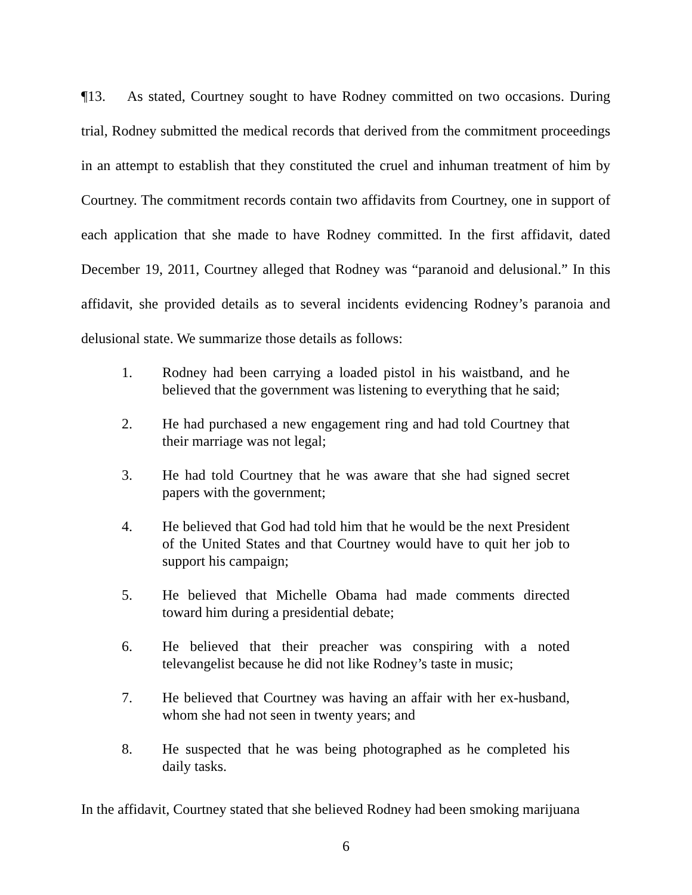¶13. As stated, Courtney sought to have Rodney committed on two occasions. During trial, Rodney submitted the medical records that derived from the commitment proceedings in an attempt to establish that they constituted the cruel and inhuman treatment of him by Courtney. The commitment records contain two affidavits from Courtney, one in support of each application that she made to have Rodney committed. In the first affidavit, dated December 19, 2011, Courtney alleged that Rodney was “paranoid and delusional.” In this affidavit, she provided details as to several incidents evidencing Rodney’s paranoia and delusional state. We summarize those details as follows:
1. Rodney had been carrying a loaded pistol in his waistband, and he believed that the government was listening to everything that he said;
2. He had purchased a new engagement ring and had told Courtney that their marriage was not legal;
3. He had told Courtney that he was aware that she had signed secret papers with the government;
4. He believed that God had told him that he would be the next President of the United States and that Courtney would have to quit her job to support his campaign;
5. He believed that Michelle Obama had made comments directed toward him during a presidential debate;
6. He believed that their preacher was conspiring with a noted televangelist because he did not like Rodney’s taste in music;
7. He believed that Courtney was having an affair with her ex-husband, whom she had not seen in twenty years; and
8. He suspected that he was being photographed as he completed his daily tasks.
In the affidavit, Courtney stated that she believed Rodney had been smoking marijuana
6